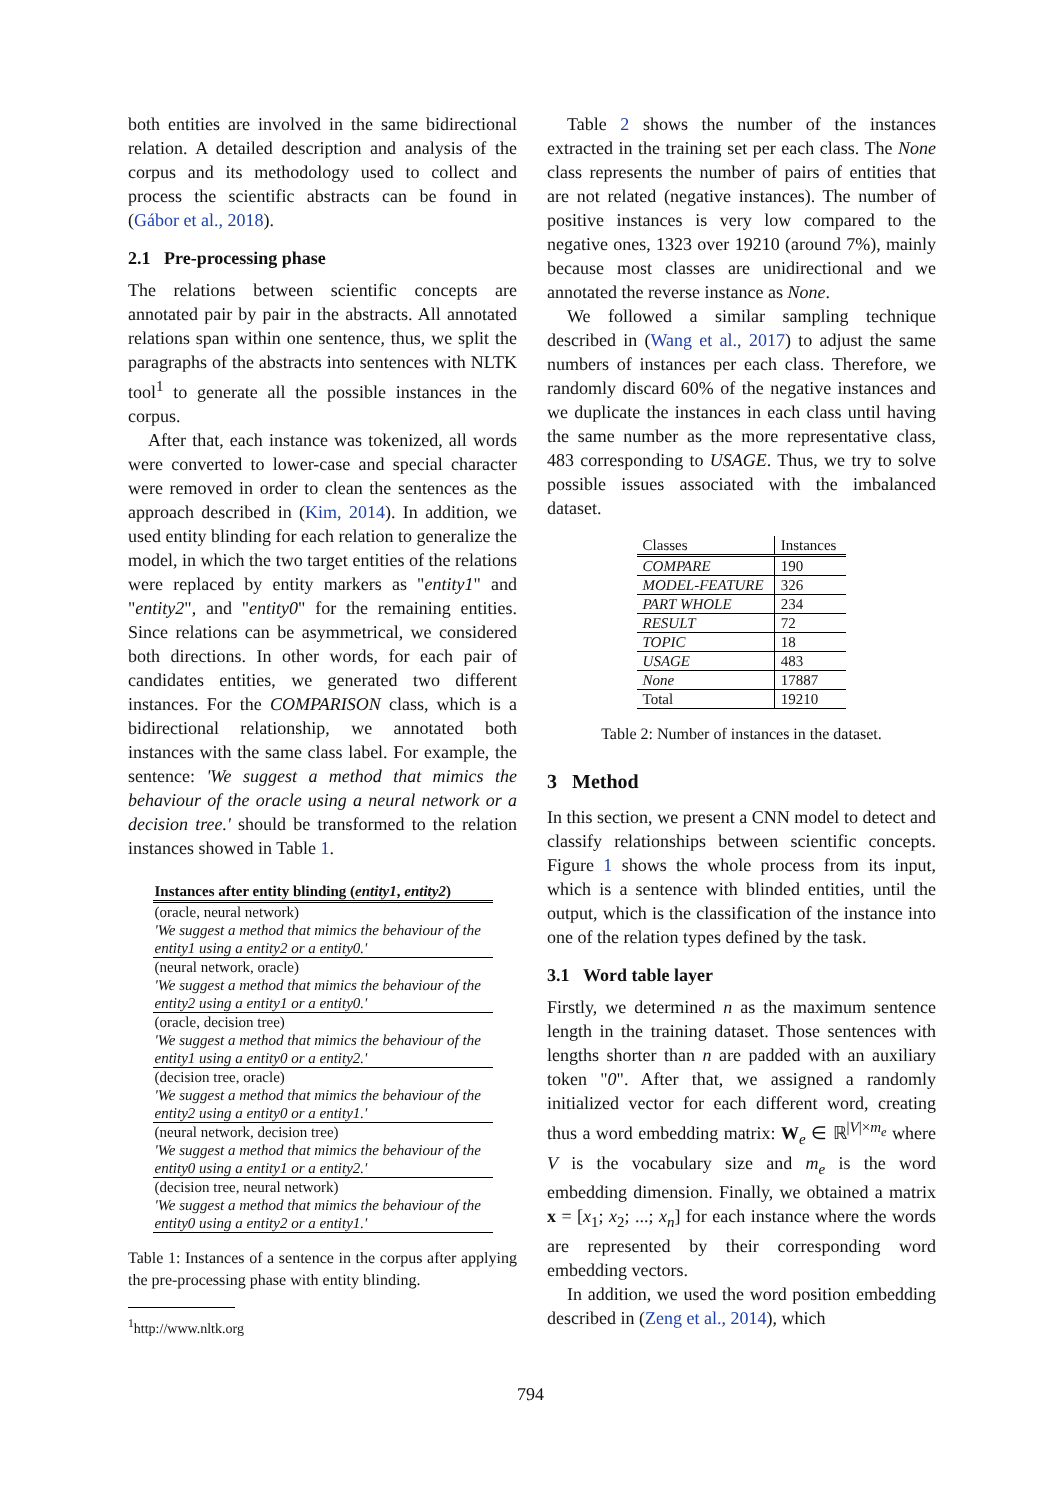both entities are involved in the same bidirectional relation. A detailed description and analysis of the corpus and its methodology used to collect and process the scientific abstracts can be found in (Gábor et al., 2018).
2.1 Pre-processing phase
The relations between scientific concepts are annotated pair by pair in the abstracts. All annotated relations span within one sentence, thus, we split the paragraphs of the abstracts into sentences with NLTK tool<sup>1</sup> to generate all the possible instances in the corpus.
After that, each instance was tokenized, all words were converted to lower-case and special character were removed in order to clean the sentences as the approach described in (Kim, 2014). In addition, we used entity blinding for each relation to generalize the model, in which the two target entities of the relations were replaced by entity markers as "entity1" and "entity2", and "entity0" for the remaining entities. Since relations can be asymmetrical, we considered both directions. In other words, for each pair of candidates entities, we generated two different instances. For the COMPARISON class, which is a bidirectional relationship, we annotated both instances with the same class label. For example, the sentence: 'We suggest a method that mimics the behaviour of the oracle using a neural network or a decision tree.' should be transformed to the relation instances showed in Table 1.
| Instances after entity blinding ( entity1 , entity2 ) |
| (oracle, neural network) 'We suggest a method that mimics the behaviour of the entity1 using a entity2 or a entity0.' |
| (neural network, oracle) 'We suggest a method that mimics the behaviour of the entity2 using a entity1 or a entity0.' |
| (oracle, decision tree) 'We suggest a method that mimics the behaviour of the entity1 using a entity0 or a entity2.' |
| (decision tree, oracle) 'We suggest a method that mimics the behaviour of the entity2 using a entity0 or a entity1.' |
| (neural network, decision tree) 'We suggest a method that mimics the behaviour of the entity0 using a entity1 or a entity2.' |
| (decision tree, neural network) 'We suggest a method that mimics the behaviour of the entity0 using a entity2 or a entity1.' |
Table 1: Instances of a sentence in the corpus after applying the pre-processing phase with entity blinding.
<sup>1</sup> http://www.nltk.org
Table 2 shows the number of the instances extracted in the training set per each class. The None class represents the number of pairs of entities that are not related (negative instances). The number of positive instances is very low compared to the negative ones, 1323 over 19210 (around 7%), mainly because most classes are unidirectional and we annotated the reverse instance as None.
We followed a similar sampling technique described in (Wang et al., 2017) to adjust the same numbers of instances per each class. Therefore, we randomly discard 60% of the negative instances and we duplicate the instances in each class until having the same number as the more representative class, 483 corresponding to USAGE. Thus, we try to solve possible issues associated with the imbalanced dataset.
| Classes | Instances |
| COMPARE | 190 |
| MODEL-FEATURE | 326 |
| PART WHOLE | 234 |
| RESULT | 72 |
| TOPIC | 18 |
| USAGE | 483 |
| None | 17887 |
| Total | 19210 |
Table 2: Number of instances in the dataset.
3 Method
In this section, we present a CNN model to detect and classify relationships between scientific concepts. Figure 1 shows the whole process from its input, which is a sentence with blinded entities, until the output, which is the classification of the instance into one of the relation types defined by the task.
3.1 Word table layer
Firstly, we determined n as the maximum sentence length in the training dataset. Those sentences with lengths shorter than n are padded with an auxiliary token "0". After that, we assigned a randomly initialized vector for each different word, creating thus a word embedding matrix: W<sub>e</sub> ∈ ℝ<sup>|V|×m<sub>e</sub></sup> where V is the vocabulary size and m<sub>e</sub> is the word embedding dimension. Finally, we obtained a matrix x = [x<sub>1</sub>; x<sub>2</sub>; ...; x<sub>n</sub>] for each instance where the words are represented by their corresponding word embedding vectors.
In addition, we used the word position embedding described in (Zeng et al., 2014), which
794